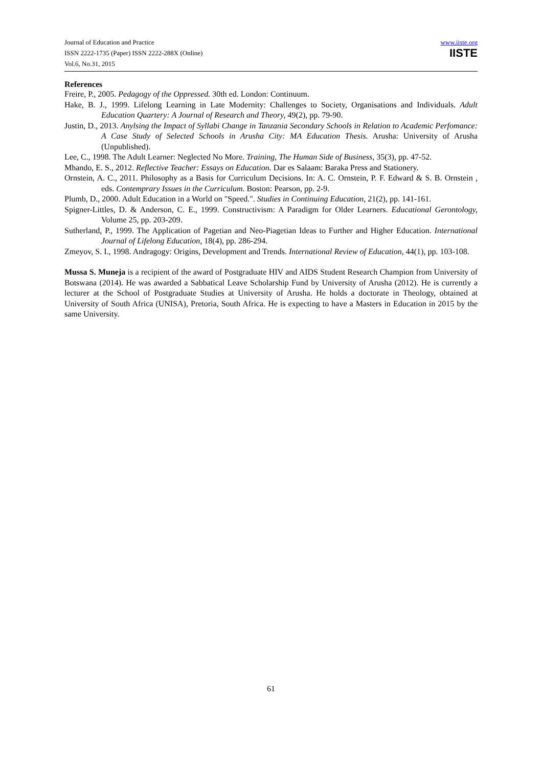Journal of Education and Practice
ISSN 2222-1735 (Paper) ISSN 2222-288X (Online)
Vol.6, No.31, 2015
www.iiste.org
IISTE
References
Freire, P., 2005. Pedagogy of the Oppressed. 30th ed. London: Continuum.
Hake, B. J., 1999. Lifelong Learning in Late Modernity: Challenges to Society, Organisations and Individuals. Adult Education Quartery: A Journal of Research and Theory, 49(2), pp. 79-90.
Justin, D., 2013. Anylsing the Impact of Syllabi Change in Tanzania Secondary Schools in Relation to Academic Perfomance: A Case Study of Selected Schools in Arusha City: MA Education Thesis. Arusha: University of Arusha (Unpublished).
Lee, C., 1998. The Adult Learner: Neglected No More. Training, The Human Side of Business, 35(3), pp. 47-52.
Mhando, E. S., 2012. Reflective Teacher: Essays on Education. Dar es Salaam: Baraka Press and Stationery.
Ornstein, A. C., 2011. Philosophy as a Basis for Curriculum Decisions. In: A. C. Ornstein, P. F. Edward & S. B. Ornstein , eds. Contemprary Issues in the Curriculum. Boston: Pearson, pp. 2-9.
Plumb, D., 2000. Adult Education in a World on "Speed.". Studies in Continuing Education, 21(2), pp. 141-161.
Spigner-Littles, D. & Anderson, C. E., 1999. Constructivism: A Paradigm for Older Learners. Educational Gerontology, Volume 25, pp. 203-209.
Sutherland, P., 1999. The Application of Pagetian and Neo-Piagetian Ideas to Further and Higher Education. International Journal of Lifelong Education, 18(4), pp. 286-294.
Zmeyov, S. I., 1998. Andragogy: Origins, Development and Trends. International Review of Education, 44(1), pp. 103-108.
Mussa S. Muneja is a recipient of the award of Postgraduate HIV and AIDS Student Research Champion from University of Botswana (2014). He was awarded a Sabbatical Leave Scholarship Fund by University of Arusha (2012). He is currently a lecturer at the School of Postgraduate Studies at University of Arusha. He holds a doctorate in Theology, obtained at University of South Africa (UNISA), Pretoria, South Africa. He is expecting to have a Masters in Education in 2015 by the same University.
61